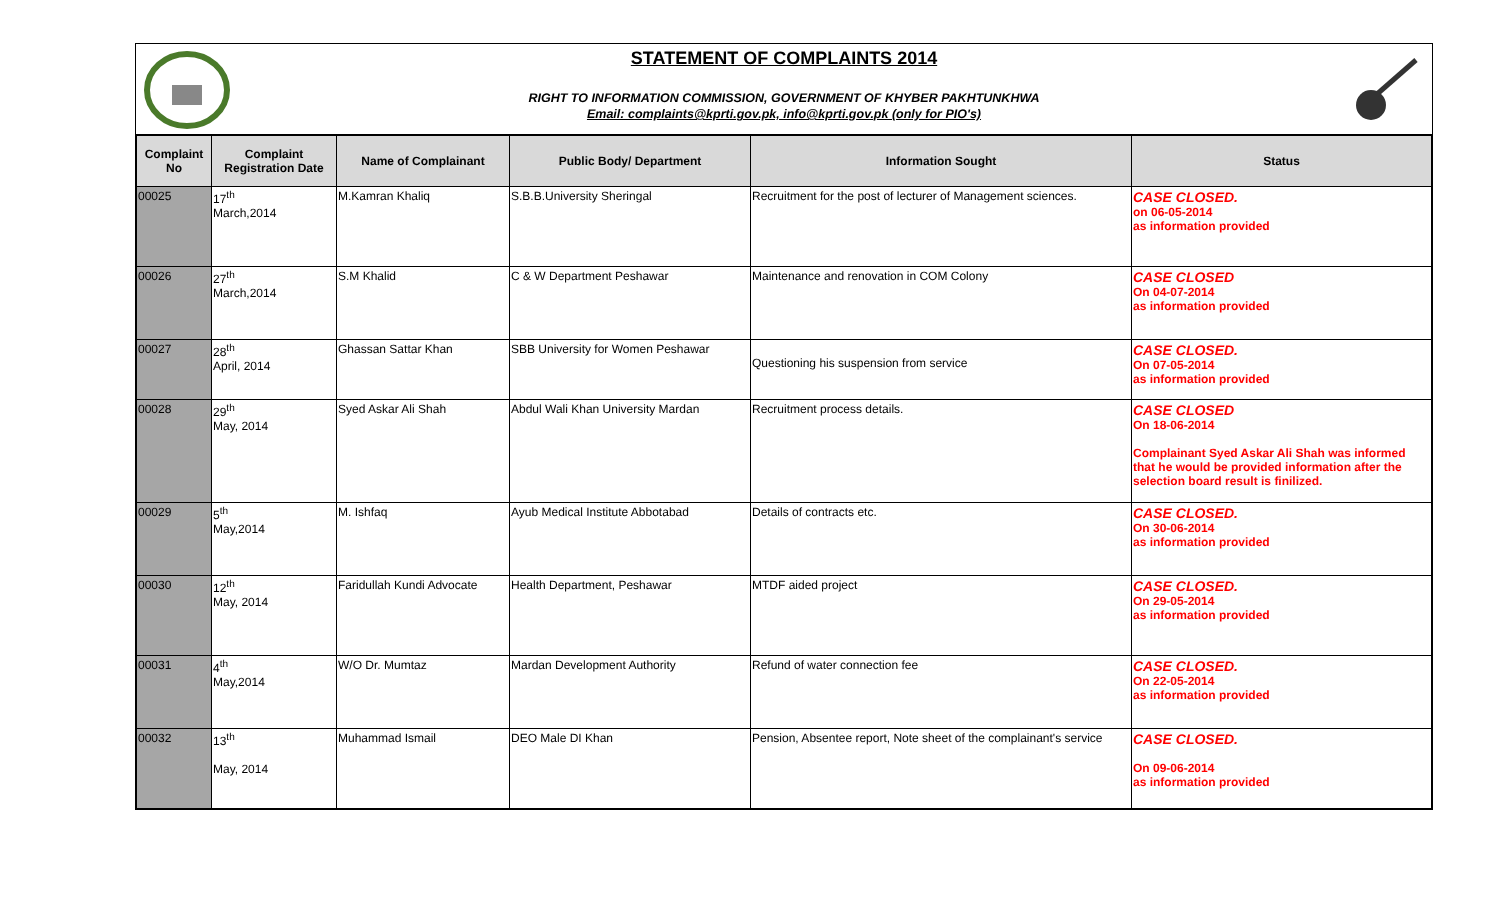STATEMENT OF COMPLAINTS 2014
RIGHT TO INFORMATION COMMISSION, GOVERNMENT OF KHYBER PAKHTUNKHWA
Email: complaints@kprti.gov.pk, info@kprti.gov.pk (only for PIO's)
| Complaint No | Complaint Registration Date | Name of Complainant | Public Body/ Department | Information Sought | Status |
| --- | --- | --- | --- | --- | --- |
| 00025 | 17<sup>th</sup> March,2014 | M.Kamran Khaliq | S.B.B.University Sheringal | Recruitment for the post of lecturer of Management sciences. | CASE CLOSED. on 06-05-2014 as information provided |
| 00026 | 27<sup>th</sup> March,2014 | S.M Khalid | C & W Department Peshawar | Maintenance and renovation in COM Colony | CASE CLOSED On 04-07-2014 as information provided |
| 00027 | 28<sup>th</sup> April, 2014 | Ghassan Sattar Khan | SBB University for Women Peshawar | Questioning his suspension from service | CASE CLOSED. On 07-05-2014 as information provided |
| 00028 | 29<sup>th</sup> May, 2014 | Syed Askar Ali Shah | Abdul Wali Khan University Mardan | Recruitment process details. | CASE CLOSED On 18-06-2014 Complainant Syed Askar Ali Shah was informed that he would be provided information after the selection board result is finilized. |
| 00029 | 5<sup>th</sup> May,2014 | M. Ishfaq | Ayub Medical Institute Abbotabad | Details of contracts etc. | CASE CLOSED. On 30-06-2014 as information provided |
| 00030 | 12<sup>th</sup> May, 2014 | Faridullah Kundi Advocate | Health Department, Peshawar | MTDF aided project | CASE CLOSED. On 29-05-2014 as information provided |
| 00031 | 4<sup>th</sup> May,2014 | W/O Dr. Mumtaz | Mardan Development Authority | Refund of water connection fee | CASE CLOSED. On 22-05-2014 as information provided |
| 00032 | 13<sup>th</sup> May, 2014 | Muhammad Ismail | DEO Male DI Khan | Pension, Absentee report, Note sheet of the complainant's service | CASE CLOSED. On 09-06-2014 as information provided |